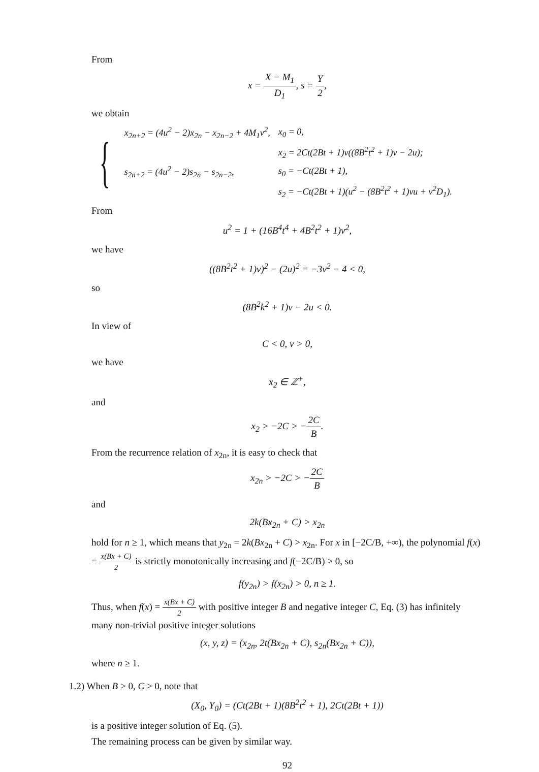From
x = X − M<sub>1</sub> D<sub>1</sub>, s = Y 2,
we obtain
{
| x<sub>2n+2</sub> = (4u<sup>2</sup> − 2)x<sub>2n</sub> − x<sub>2n−2</sub> + 4M<sub>1</sub>v<sup>2</sup>, | x<sub>0</sub> = 0, |
| | x<sub>2</sub> = 2Ct(2Bt + 1)v((8B<sup>2</sup>t<sup>2</sup> + 1)v − 2u); |
| s<sub>2n+2</sub> = (4u<sup>2</sup> − 2)s<sub>2n</sub> − s<sub>2n−2</sub>, | s<sub>0</sub> = −Ct(2Bt + 1), |
| | s<sub>2</sub> = −Ct(2Bt + 1)(u<sup>2</sup> − (8B<sup>2</sup>t<sup>2</sup> + 1)vu + v<sup>2</sup>D<sub>1</sub>). |
From
u<sup>2</sup> = 1 + (16B<sup>4</sup>t<sup>4</sup> + 4B<sup>2</sup>t<sup>2</sup> + 1)v<sup>2</sup>,
we have
((8B<sup>2</sup>t<sup>2</sup> + 1)v)<sup>2</sup> − (2u)<sup>2</sup> = −3v<sup>2</sup> − 4 < 0,
so
(8B<sup>2</sup>k<sup>2</sup> + 1)v − 2u < 0.
In view of
C < 0, v > 0,
we have
x<sub>2</sub> ∈ ℤ<sup>+</sup>,
and
x<sub>2</sub> > −2C > −2C B.
From the recurrence relation of x<sub>2n</sub>, it is easy to check that
x<sub>2n</sub> > −2C > −2C B
and
2k(Bx<sub>2n</sub> + C) > x<sub>2n</sub>
hold for n ≥ 1, which means that y<sub>2n</sub> = 2k(Bx<sub>2n</sub> + C) > x<sub>2n</sub>. For x in [−2C/B, +∞), the polynomial f(x) = x(Bx + C) 2 is strictly monotonically increasing and f(−2C/B) > 0, so
f(y<sub>2n</sub>) > f(x<sub>2n</sub>) > 0, n ≥ 1.
Thus, when f(x) = x(Bx + C) 2 with positive integer B and negative integer C, Eq. (3) has infinitely many non-trivial positive integer solutions
(x, y, z) = (x<sub>2n</sub>, 2t(Bx<sub>2n</sub> + C), s<sub>2n</sub>(Bx<sub>2n</sub> + C)),
where n ≥ 1.
1.2) When B > 0, C > 0, note that
(X<sub>0</sub>, Y<sub>0</sub>) = (Ct(2Bt + 1)(8B<sup>2</sup>t<sup>2</sup> + 1), 2Ct(2Bt + 1))
is a positive integer solution of Eq. (5).
The remaining process can be given by similar way.
92